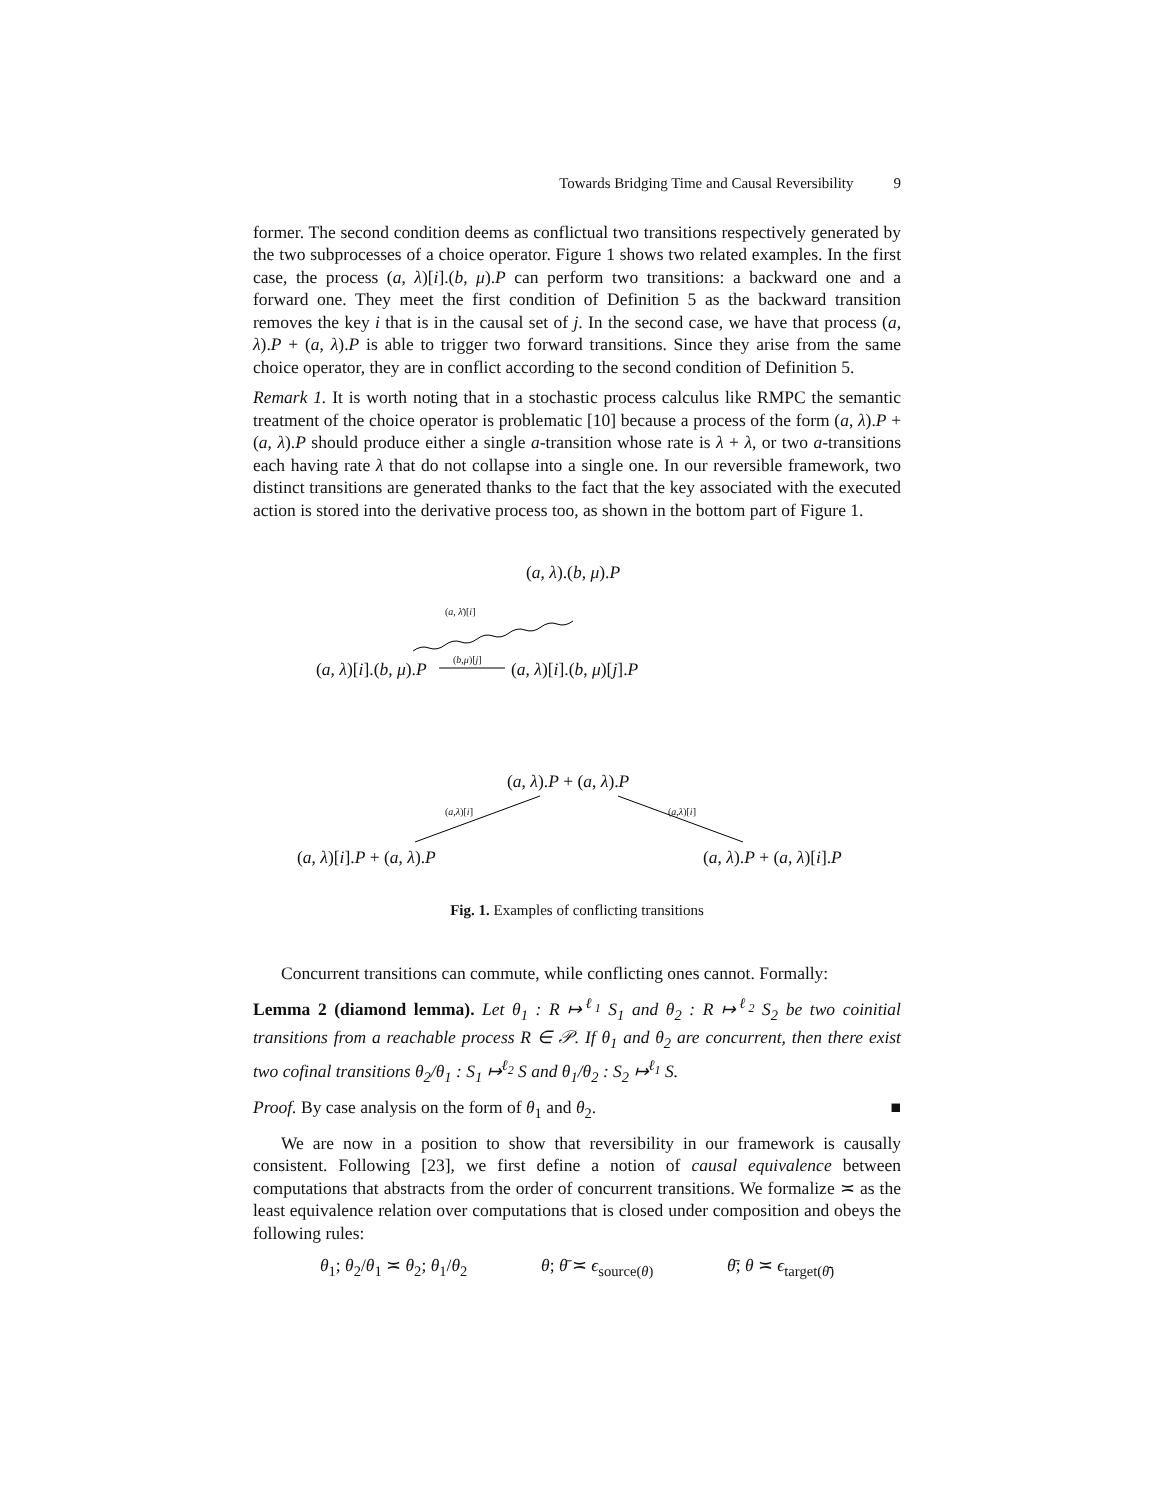Towards Bridging Time and Causal Reversibility 9
former. The second condition deems as conflictual two transitions respectively generated by the two subprocesses of a choice operator. Figure 1 shows two related examples. In the first case, the process (a, λ)[i].(b, μ).P can perform two transitions: a backward one and a forward one. They meet the first condition of Definition 5 as the backward transition removes the key i that is in the causal set of j. In the second case, we have that process (a, λ).P + (a, λ).P is able to trigger two forward transitions. Since they arise from the same choice operator, they are in conflict according to the second condition of Definition 5.
Remark 1. It is worth noting that in a stochastic process calculus like RMPC the semantic treatment of the choice operator is problematic [10] because a process of the form (a, λ).P + (a, λ).P should produce either a single a-transition whose rate is λ + λ, or two a-transitions each having rate λ that do not collapse into a single one. In our reversible framework, two distinct transitions are generated thanks to the fact that the key associated with the executed action is stored into the derivative process too, as shown in the bottom part of Figure 1.
(a, λ).(b, μ).P
(a, λ̄)[i]
(b,μ)[j]
(a, λ)[i].(b, μ).P (a, λ)[i].(b, μ)[j].P
(a, λ).P + (a, λ).P
(a,λ)[i] (a,λ)[i]
(a, λ)[i].P + (a, λ).P (a, λ).P + (a, λ)[i].P
Fig. 1. Examples of conflicting transitions
Concurrent transitions can commute, while conflicting ones cannot. Formally:
Lemma 2 (diamond lemma). Let θ<sub>1</sub> : R ↦<sup>ℓ<sub>1</sub></sup> S<sub>1</sub> and θ<sub>2</sub> : R ↦<sup>ℓ<sub>2</sub></sup> S<sub>2</sub> be two coinitial transitions from a reachable process R ∈ 𝒫. If θ<sub>1</sub> and θ<sub>2</sub> are concurrent, then there exist two cofinal transitions θ<sub>2</sub>/θ<sub>1</sub> : S<sub>1</sub> ↦<sup>ℓ<sub>2</sub></sup> S and θ<sub>1</sub>/θ<sub>2</sub> : S<sub>2</sub> ↦<sup>ℓ<sub>1</sub></sup> S.
Proof. By case analysis on the form of θ<sub>1</sub> and θ<sub>2</sub>. ■
We are now in a position to show that reversibility in our framework is causally consistent. Following [23], we first define a notion of causal equivalence between computations that abstracts from the order of concurrent transitions. We formalize ≍ as the least equivalence relation over computations that is closed under composition and obeys the following rules:
θ<sub>1</sub>; θ<sub>2</sub>/θ<sub>1</sub> ≍ θ<sub>2</sub>; θ<sub>1</sub>/θ<sub>2</sub> θ; θ̄ ≍ ϵ<sub>source(θ)</sub> θ̄; θ ≍ ϵ<sub>target(θ̄)</sub>